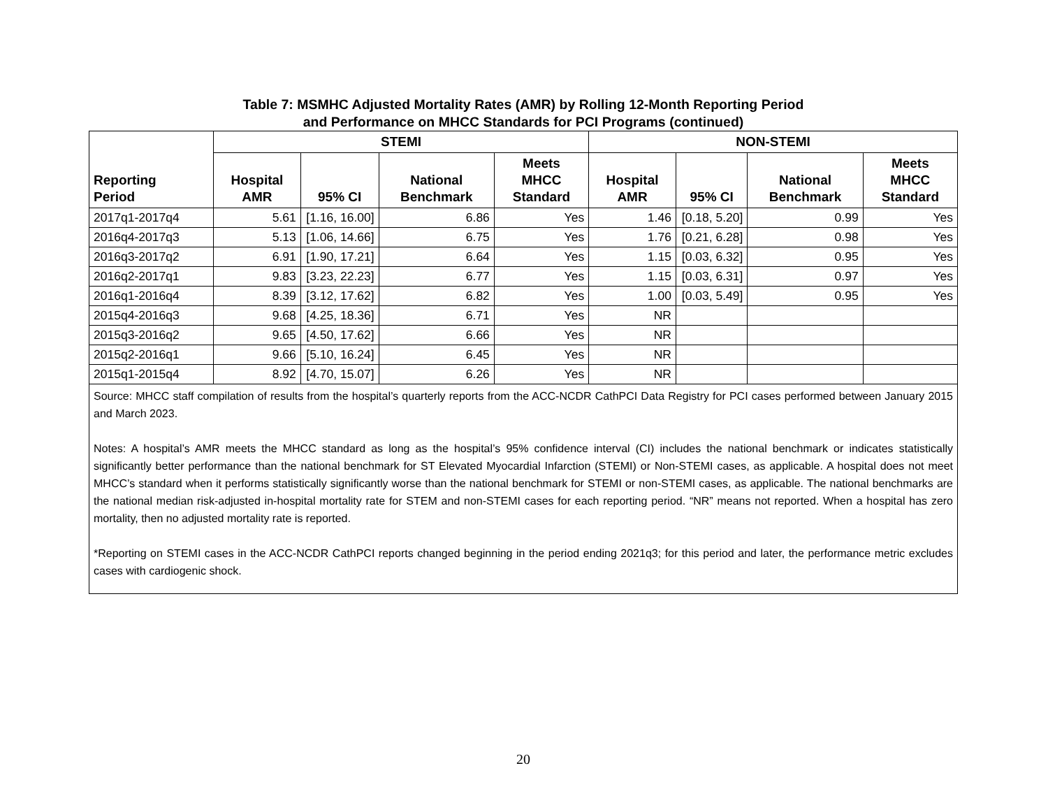Table 7: MSMHC Adjusted Mortality Rates (AMR) by Rolling 12-Month Reporting Period
and Performance on MHCC Standards for PCI Programs (continued)
| Reporting Period | STEMI | | | | NON-STEMI | | | |
| --- | --- | --- | --- | --- | --- | --- | --- | --- |
| | Hospital AMR | 95% CI | National Benchmark | Meets MHCC Standard | Hospital AMR | 95% CI | National Benchmark | Meets MHCC Standard |
| 2017q1-2017q4 | 5.61 | [1.16, 16.00] | 6.86 | Yes | 1.46 | [0.18, 5.20] | 0.99 | Yes |
| 2016q4-2017q3 | 5.13 | [1.06, 14.66] | 6.75 | Yes | 1.76 | [0.21, 6.28] | 0.98 | Yes |
| 2016q3-2017q2 | 6.91 | [1.90, 17.21] | 6.64 | Yes | 1.15 | [0.03, 6.32] | 0.95 | Yes |
| 2016q2-2017q1 | 9.83 | [3.23, 22.23] | 6.77 | Yes | 1.15 | [0.03, 6.31] | 0.97 | Yes |
| 2016q1-2016q4 | 8.39 | [3.12, 17.62] | 6.82 | Yes | 1.00 | [0.03, 5.49] | 0.95 | Yes |
| 2015q4-2016q3 | 9.68 | [4.25, 18.36] | 6.71 | Yes | NR | | | |
| 2015q3-2016q2 | 9.65 | [4.50, 17.62] | 6.66 | Yes | NR | | | |
| 2015q2-2016q1 | 9.66 | [5.10, 16.24] | 6.45 | Yes | NR | | | |
| 2015q1-2015q4 | 8.92 | [4.70, 15.07] | 6.26 | Yes | NR | | | |
| Source: MHCC staff compilation of results from the hospital’s quarterly reports from the ACC-NCDR CathPCI Data Registry for PCI cases performed between January 2015 and March 2023. Notes: A hospital’s AMR meets the MHCC standard as long as the hospital’s 95% confidence interval (CI) includes the national benchmark or indicates statistically significantly better performance than the national benchmark for ST Elevated Myocardial Infarction (STEMI) or Non-STEMI cases, as applicable. A hospital does not meet MHCC’s standard when it performs statistically significantly worse than the national benchmark for STEMI or non-STEMI cases, as applicable. The national benchmarks are the national median risk-adjusted in-hospital mortality rate for STEM and non-STEMI cases for each reporting period. “NR” means not reported. When a hospital has zero mortality, then no adjusted mortality rate is reported. *Reporting on STEMI cases in the ACC-NCDR CathPCI reports changed beginning in the period ending 2021q3; for this period and later, the performance metric excludes cases with cardiogenic shock. | | | | | | | | |
20